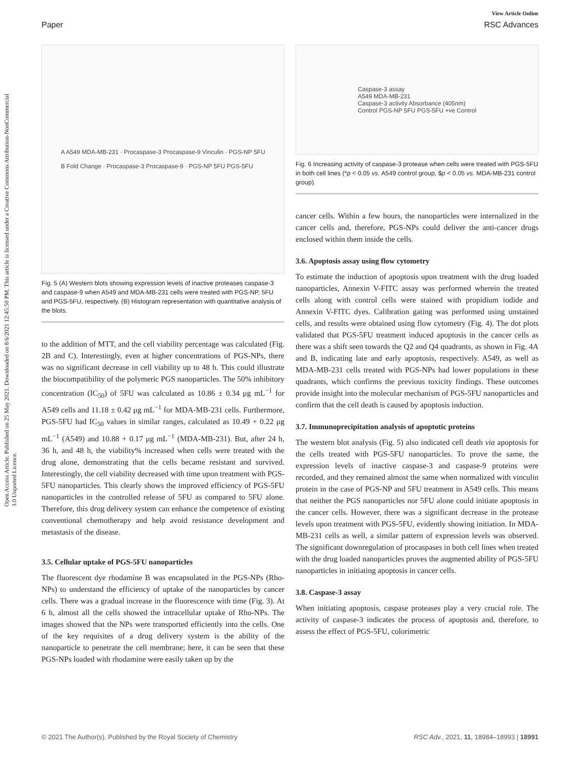View Article Online
Paper RSC Advances
Open Access Article. Published on 25 May 2021. Downloaded on 8/6/2021 12:45:50 PM. This article is licensed under a Creative Commons Attribution-NonCommercial 3.0 Unported Licence.
A A549 MDA-MB-231 · Procaspase-3 Procaspase-9 Vinculin · PGS-NP 5FU
B Fold Change · Procaspase-3 Procaspase-9 · PGS-NP 5FU PGS-5FU
Fig. 5 (A) Western blots showing expression levels of inactive proteases caspase-3 and caspase-9 when A549 and MDA-MB-231 cells were treated with PGS-NP, 5FU and PGS-5FU, respectively. (B) Histogram representation with quantitative analysis of the blots.
to the addition of MTT, and the cell viability percentage was calculated (Fig. 2B and C). Interestingly, even at higher concentrations of PGS-NPs, there was no significant decrease in cell viability up to 48 h. This could illustrate the biocompatibility of the polymeric PGS nanoparticles. The 50% inhibitory concentration (IC<sub>50</sub>) of 5FU was calculated as 10.86 ± 0.34 μg mL<sup>−1</sup> for A549 cells and 11.18 ± 0.42 μg mL<sup>−1</sup> for MDA-MB-231 cells. Furthermore, PGS-5FU had IC<sub>50</sub> values in similar ranges, calculated as 10.49 + 0.22 μg mL<sup>−1</sup> (A549) and 10.88 + 0.17 μg mL<sup>−1</sup> (MDA-MB-231). But, after 24 h, 36 h, and 48 h, the viability% increased when cells were treated with the drug alone, demonstrating that the cells became resistant and survived. Interestingly, the cell viability decreased with time upon treatment with PGS-5FU nanoparticles. This clearly shows the improved efficiency of PGS-5FU nanoparticles in the controlled release of 5FU as compared to 5FU alone. Therefore, this drug delivery system can enhance the competence of existing conventional chemotherapy and help avoid resistance development and metastasis of the disease.
3.5. Cellular uptake of PGS-5FU nanoparticles
The fluorescent dye rhodamine B was encapsulated in the PGS-NPs (Rho-NPs) to understand the efficiency of uptake of the nanoparticles by cancer cells. There was a gradual increase in the fluorescence with time (Fig. 3). At 6 h, almost all the cells showed the intracellular uptake of Rho-NPs. The images showed that the NPs were transported efficiently into the cells. One of the key requisites of a drug delivery system is the ability of the nanoparticle to penetrate the cell membrane; here, it can be seen that these PGS-NPs loaded with rhodamine were easily taken up by the
Caspase-3 assay
A549 MDA-MB-231
Caspase-3 activity Absorbance (405nm)
Control PGS-NP 5FU PGS-5FU +ve Control
Fig. 6 Increasing activity of caspase-3 protease when cells were treated with PGS-5FU in both cell lines (*p < 0.05 vs. A549 control group, $p < 0.05 vs. MDA-MB-231 control group).
cancer cells. Within a few hours, the nanoparticles were internalized in the cancer cells and, therefore, PGS-NPs could deliver the anti-cancer drugs enclosed within them inside the cells.
3.6. Apoptosis assay using flow cytometry
To estimate the induction of apoptosis upon treatment with the drug loaded nanoparticles, Annexin V-FITC assay was performed wherein the treated cells along with control cells were stained with propidium iodide and Annexin V-FITC dyes. Calibration gating was performed using unstained cells, and results were obtained using flow cytometry (Fig. 4). The dot plots validated that PGS-5FU treatment induced apoptosis in the cancer cells as there was a shift seen towards the Q2 and Q4 quadrants, as shown in Fig. 4A and B, indicating late and early apoptosis, respectively. A549, as well as MDA-MB-231 cells treated with PGS-NPs had lower populations in these quadrants, which confirms the previous toxicity findings. These outcomes provide insight into the molecular mechanism of PGS-5FU nanoparticles and confirm that the cell death is caused by apoptosis induction.
3.7. Immunoprecipitation analysis of apoptotic proteins
The western blot analysis (Fig. 5) also indicated cell death via apoptosis for the cells treated with PGS-5FU nanoparticles. To prove the same, the expression levels of inactive caspase-3 and caspase-9 proteins were recorded, and they remained almost the same when normalized with vinculin protein in the case of PGS-NP and 5FU treatment in A549 cells. This means that neither the PGS nanoparticles nor 5FU alone could initiate apoptosis in the cancer cells. However, there was a significant decrease in the protease levels upon treatment with PGS-5FU, evidently showing initiation. In MDA-MB-231 cells as well, a similar pattern of expression levels was observed. The significant downregulation of procaspases in both cell lines when treated with the drug loaded nanoparticles proves the augmented ability of PGS-5FU nanoparticles in initiating apoptosis in cancer cells.
3.8. Caspase-3 assay
When initiating apoptosis, caspase proteases play a very crucial role. The activity of caspase-3 indicates the process of apoptosis and, therefore, to assess the effect of PGS-5FU, colorimetric
© 2021 The Author(s). Published by the Royal Society of Chemistry RSC Adv., 2021, 11, 18984–18993 | 18991